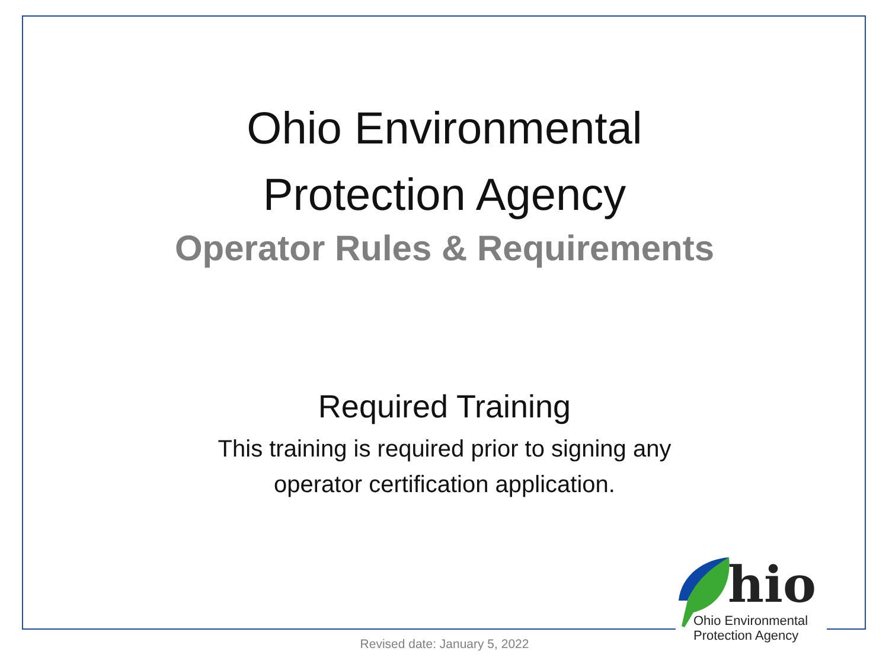Ohio Environmental
Protection Agency
Operator Rules & Requirements
Required Training
This training is required prior to signing any
operator certification application.
hio
Ohio Environmental
Protection Agency
Revised date: January 5, 2022